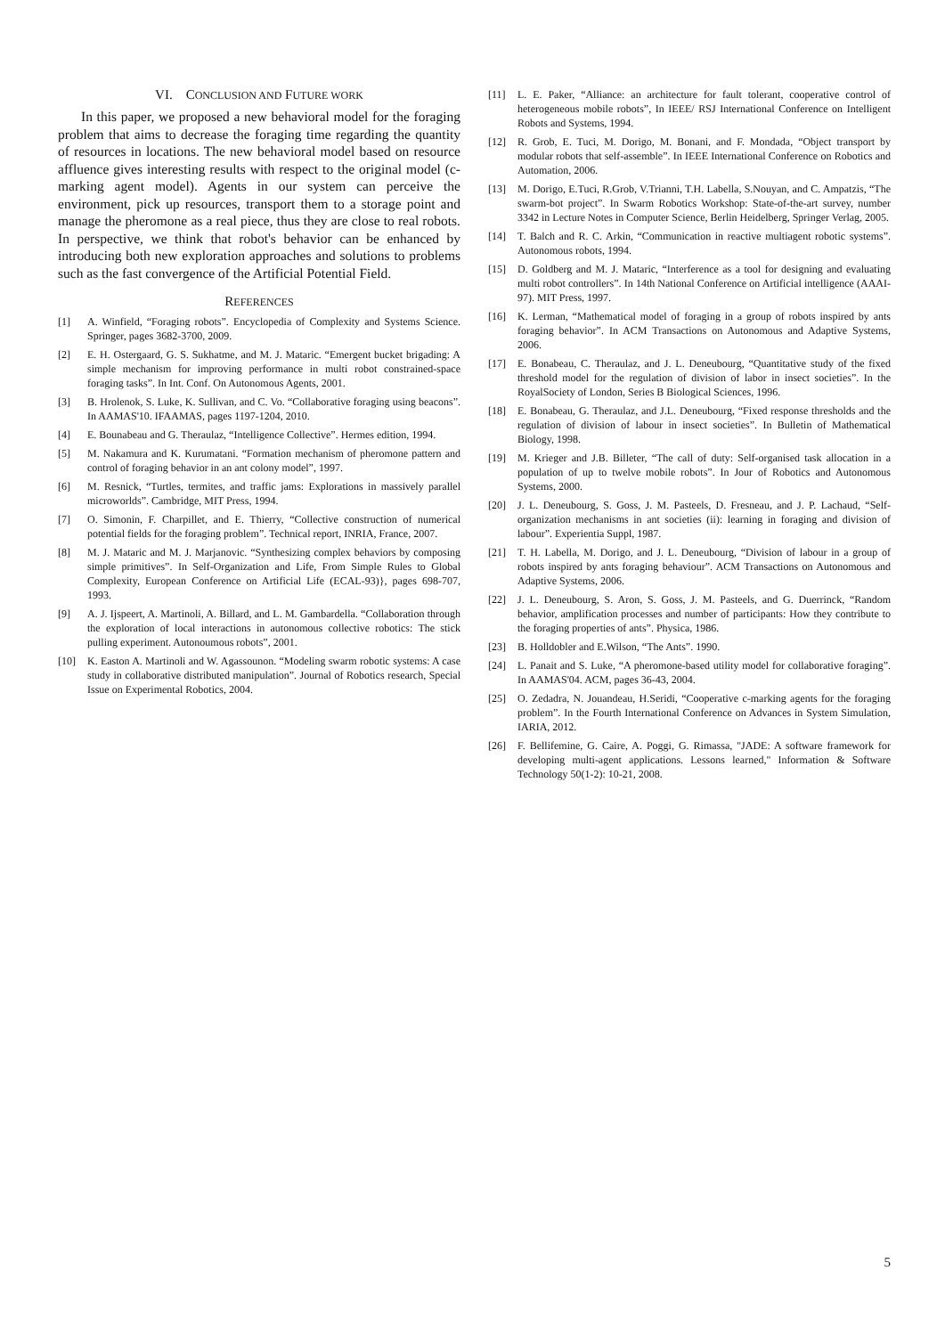VI. CONCLUSION AND FUTURE WORK
In this paper, we proposed a new behavioral model for the foraging problem that aims to decrease the foraging time regarding the quantity of resources in locations. The new behavioral model based on resource affluence gives interesting results with respect to the original model (c-marking agent model). Agents in our system can perceive the environment, pick up resources, transport them to a storage point and manage the pheromone as a real piece, thus they are close to real robots. In perspective, we think that robot's behavior can be enhanced by introducing both new exploration approaches and solutions to problems such as the fast convergence of the Artificial Potential Field.
REFERENCES
[1] A. Winfield, “Foraging robots”. Encyclopedia of Complexity and Systems Science. Springer, pages 3682-3700, 2009.
[2] E. H. Ostergaard, G. S. Sukhatme, and M. J. Mataric. “Emergent bucket brigading: A simple mechanism for improving performance in multi robot constrained-space foraging tasks”. In Int. Conf. On Autonomous Agents, 2001.
[3] B. Hrolenok, S. Luke, K. Sullivan, and C. Vo. “Collaborative foraging using beacons”. In AAMAS'10. IFAAMAS, pages 1197-1204, 2010.
[4] E. Bounabeau and G. Theraulaz, “Intelligence Collective”. Hermes edition, 1994.
[5] M. Nakamura and K. Kurumatani. “Formation mechanism of pheromone pattern and control of foraging behavior in an ant colony model”, 1997.
[6] M. Resnick, “Turtles, termites, and traffic jams: Explorations in massively parallel microworlds”. Cambridge, MIT Press, 1994.
[7] O. Simonin, F. Charpillet, and E. Thierry, “Collective construction of numerical potential fields for the foraging problem”. Technical report, INRIA, France, 2007.
[8] M. J. Mataric and M. J. Marjanovic. “Synthesizing complex behaviors by composing simple primitives”. In Self-Organization and Life, From Simple Rules to Global Complexity, European Conference on Artificial Life (ECAL-93)}, pages 698-707, 1993.
[9] A. J. Ijspeert, A. Martinoli, A. Billard, and L. M. Gambardella. “Collaboration through the exploration of local interactions in autonomous collective robotics: The stick pulling experiment. Autonoumous robots”, 2001.
[10] K. Easton A. Martinoli and W. Agassounon. “Modeling swarm robotic systems: A case study in collaborative distributed manipulation”. Journal of Robotics research, Special Issue on Experimental Robotics, 2004.
[11] L. E. Paker, “Alliance: an architecture for fault tolerant, cooperative control of heterogeneous mobile robots”, In IEEE/ RSJ International Conference on Intelligent Robots and Systems, 1994.
[12] R. Grob, E. Tuci, M. Dorigo, M. Bonani, and F. Mondada, “Object transport by modular robots that self-assemble”. In IEEE International Conference on Robotics and Automation, 2006.
[13] M. Dorigo, E.Tuci, R.Grob, V.Trianni, T.H. Labella, S.Nouyan, and C. Ampatzis, “The swarm-bot project”. In Swarm Robotics Workshop: State-of-the-art survey, number 3342 in Lecture Notes in Computer Science, Berlin Heidelberg, Springer Verlag, 2005.
[14] T. Balch and R. C. Arkin, “Communication in reactive multiagent robotic systems”. Autonomous robots, 1994.
[15] D. Goldberg and M. J. Mataric, “Interference as a tool for designing and evaluating multi robot controllers”. In 14th National Conference on Artificial intelligence (AAAI-97). MIT Press, 1997.
[16] K. Lerman, “Mathematical model of foraging in a group of robots inspired by ants foraging behavior”. In ACM Transactions on Autonomous and Adaptive Systems, 2006.
[17] E. Bonabeau, C. Theraulaz, and J. L. Deneubourg, “Quantitative study of the fixed threshold model for the regulation of division of labor in insect societies”. In the RoyalSociety of London, Series B Biological Sciences, 1996.
[18] E. Bonabeau, G. Theraulaz, and J.L. Deneubourg, “Fixed response thresholds and the regulation of division of labour in insect societies”. In Bulletin of Mathematical Biology, 1998.
[19] M. Krieger and J.B. Billeter, “The call of duty: Self-organised task allocation in a population of up to twelve mobile robots”. In Jour of Robotics and Autonomous Systems, 2000.
[20] J. L. Deneubourg, S. Goss, J. M. Pasteels, D. Fresneau, and J. P. Lachaud, “Self-organization mechanisms in ant societies (ii): learning in foraging and division of labour”. Experientia Suppl, 1987.
[21] T. H. Labella, M. Dorigo, and J. L. Deneubourg, “Division of labour in a group of robots inspired by ants foraging behaviour”. ACM Transactions on Autonomous and Adaptive Systems, 2006.
[22] J. L. Deneubourg, S. Aron, S. Goss, J. M. Pasteels, and G. Duerrinck, “Random behavior, amplification processes and number of participants: How they contribute to the foraging properties of ants”. Physica, 1986.
[23] B. Holldobler and E.Wilson, “The Ants”. 1990.
[24] L. Panait and S. Luke, “A pheromone-based utility model for collaborative foraging”. In AAMAS'04. ACM, pages 36-43, 2004.
[25] O. Zedadra, N. Jouandeau, H.Seridi, “Cooperative c-marking agents for the foraging problem”. In the Fourth International Conference on Advances in System Simulation, IARIA, 2012.
[26] F. Bellifemine, G. Caire, A. Poggi, G. Rimassa, "JADE: A software framework for developing multi-agent applications. Lessons learned," Information & Software Technology 50(1-2): 10-21, 2008.
5